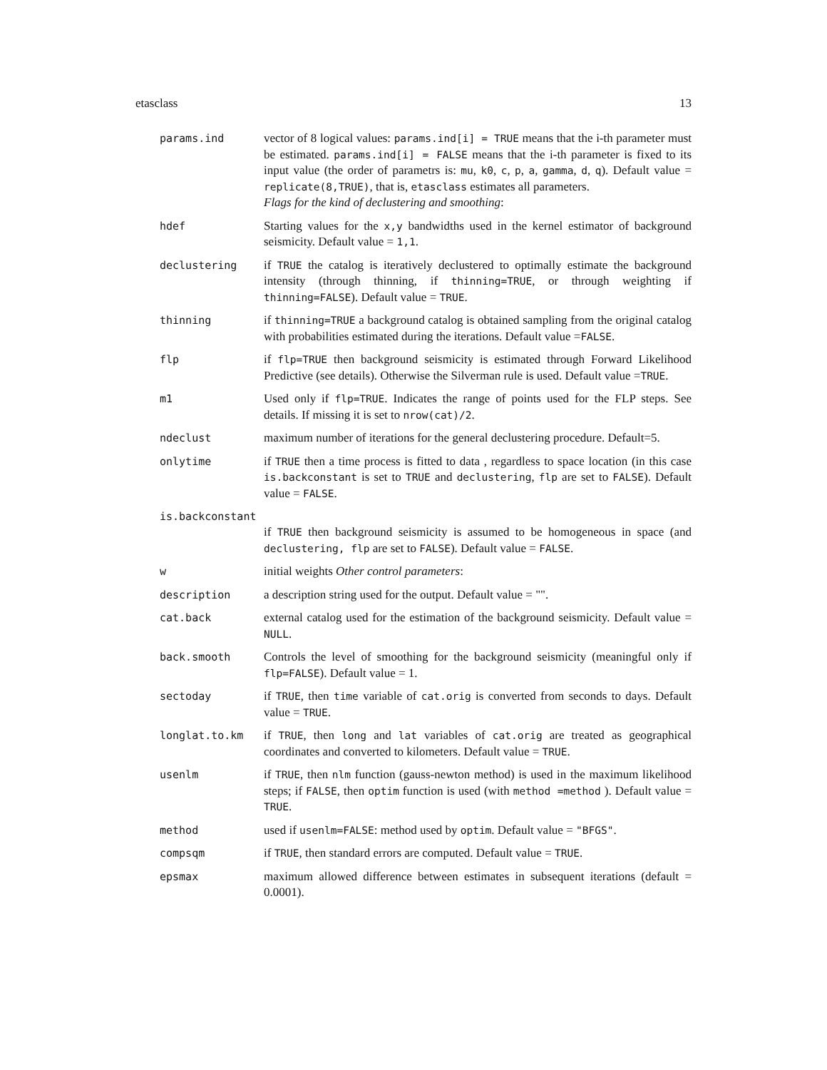etasclass 13
params.ind vector of 8 logical values: params.ind[i] = TRUE means that the i-th parameter must be estimated. params.ind[i] = FALSE means that the i-th parameter is fixed to its input value (the order of parametrs is: mu, k0, c, p, a, gamma, d, q). Default value = replicate(8,TRUE), that is, etasclass estimates all parameters.
Flags for the kind of declustering and smoothing:
hdef Starting values for the x,y bandwidths used in the kernel estimator of background seismicity. Default value = 1,1.
declustering if TRUE the catalog is iteratively declustered to optimally estimate the background intensity (through thinning, if thinning=TRUE, or through weighting if thinning=FALSE). Default value = TRUE.
thinning if thinning=TRUE a background catalog is obtained sampling from the original catalog with probabilities estimated during the iterations. Default value =FALSE.
flp if flp=TRUE then background seismicity is estimated through Forward Likelihood Predictive (see details). Otherwise the Silverman rule is used. Default value =TRUE.
m1 Used only if flp=TRUE. Indicates the range of points used for the FLP steps. See details. If missing it is set to nrow(cat)/2.
ndeclust maximum number of iterations for the general declustering procedure. Default=5.
onlytime if TRUE then a time process is fitted to data , regardless to space location (in this case is.backconstant is set to TRUE and declustering, flp are set to FALSE). Default value = FALSE.
is.backconstant
if TRUE then background seismicity is assumed to be homogeneous in space (and declustering, flp are set to FALSE). Default value = FALSE.
w initial weights Other control parameters:
description a description string used for the output. Default value = "".
cat.back external catalog used for the estimation of the background seismicity. Default value = NULL.
back.smooth Controls the level of smoothing for the background seismicity (meaningful only if flp=FALSE). Default value = 1.
sectoday if TRUE, then time variable of cat.orig is converted from seconds to days. Default value = TRUE.
longlat.to.km if TRUE, then long and lat variables of cat.orig are treated as geographical coordinates and converted to kilometers. Default value = TRUE.
usenlm if TRUE, then nlm function (gauss-newton method) is used in the maximum likelihood steps; if FALSE, then optim function is used (with method =method ). Default value = TRUE.
method used if usenlm=FALSE: method used by optim. Default value = "BFGS".
compsqm if TRUE, then standard errors are computed. Default value = TRUE.
epsmax maximum allowed difference between estimates in subsequent iterations (default = 0.0001).